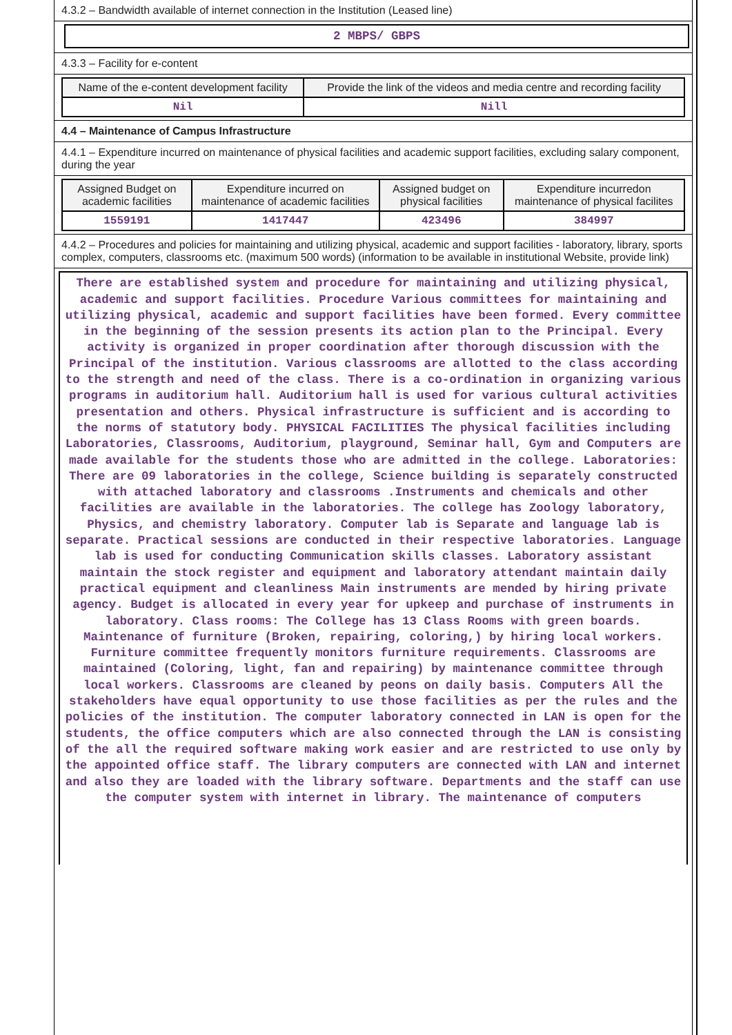4.3.2 – Bandwidth available of internet connection in the Institution (Leased line)
2 MBPS/ GBPS
4.3.3 – Facility for e-content
| Name of the e-content development facility | Provide the link of the videos and media centre and recording facility |
| Nil | Nill |
4.4 – Maintenance of Campus Infrastructure
4.4.1 – Expenditure incurred on maintenance of physical facilities and academic support facilities, excluding salary component, during the year
| Assigned Budget on academic facilities | Expenditure incurred on maintenance of academic facilities | Assigned budget on physical facilities | Expenditure incurredon maintenance of physical facilites |
| 1559191 | 1417447 | 423496 | 384997 |
4.4.2 – Procedures and policies for maintaining and utilizing physical, academic and support facilities - laboratory, library, sports complex, computers, classrooms etc. (maximum 500 words) (information to be available in institutional Website, provide link)
There are established system and procedure for maintaining and utilizing physical, academic and support facilities. Procedure Various committees for maintaining and utilizing physical, academic and support facilities have been formed. Every committee in the beginning of the session presents its action plan to the Principal. Every activity is organized in proper coordination after thorough discussion with the Principal of the institution. Various classrooms are allotted to the class according to the strength and need of the class. There is a co-ordination in organizing various programs in auditorium hall. Auditorium hall is used for various cultural activities presentation and others. Physical infrastructure is sufficient and is according to the norms of statutory body. PHYSICAL FACILITIES The physical facilities including Laboratories, Classrooms, Auditorium, playground, Seminar hall, Gym and Computers are made available for the students those who are admitted in the college. Laboratories: There are 09 laboratories in the college, Science building is separately constructed with attached laboratory and classrooms .Instruments and chemicals and other facilities are available in the laboratories. The college has Zoology laboratory, Physics, and chemistry laboratory. Computer lab is Separate and language lab is separate. Practical sessions are conducted in their respective laboratories. Language lab is used for conducting Communication skills classes. Laboratory assistant maintain the stock register and equipment and laboratory attendant maintain daily practical equipment and cleanliness Main instruments are mended by hiring private agency. Budget is allocated in every year for upkeep and purchase of instruments in laboratory. Class rooms: The College has 13 Class Rooms with green boards. Maintenance of furniture (Broken, repairing, coloring,) by hiring local workers. Furniture committee frequently monitors furniture requirements. Classrooms are maintained (Coloring, light, fan and repairing) by maintenance committee through local workers. Classrooms are cleaned by peons on daily basis. Computers All the stakeholders have equal opportunity to use those facilities as per the rules and the policies of the institution. The computer laboratory connected in LAN is open for the students, the office computers which are also connected through the LAN is consisting of the all the required software making work easier and are restricted to use only by the appointed office staff. The library computers are connected with LAN and internet and also they are loaded with the library software. Departments and the staff can use the computer system with internet in library. The maintenance of computers